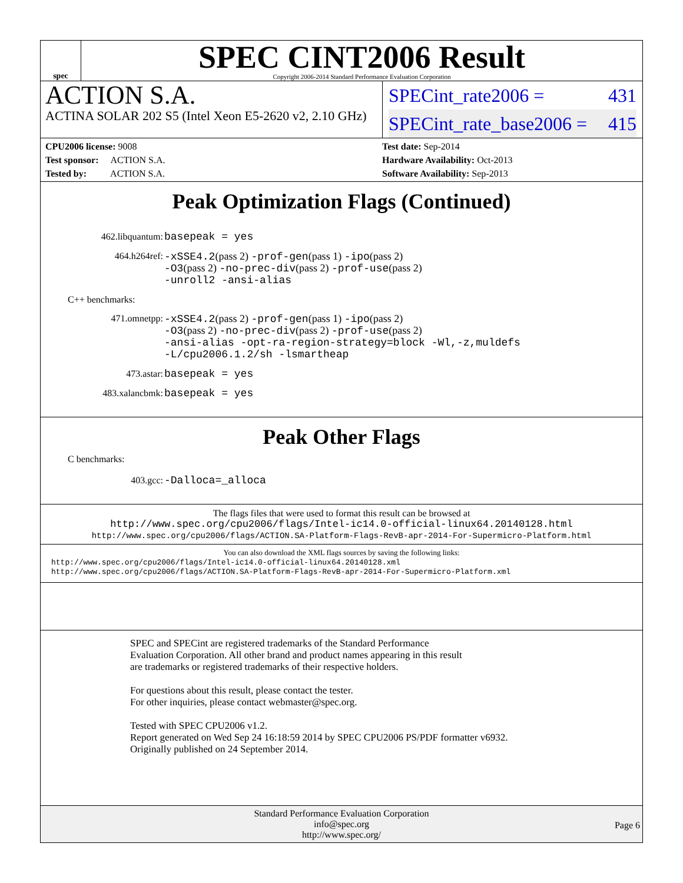spec
SPEC CINT2006 Result
Copyright 2006-2014 Standard Performance Evaluation Corporation
ACTION S.A.
ACTINA SOLAR 202 S5 (Intel Xeon E5-2620 v2, 2.10 GHz)
SPECint_rate2006 = 431
SPECint_rate_base2006 = 415
CPU2006 license: 9008
Test sponsor: ACTION S.A.
Tested by: ACTION S.A.
Test date: Sep-2014
Hardware Availability: Oct-2013
Software Availability: Sep-2013
Peak Optimization Flags (Continued)
462.libquantum:
basepeak = yes
464.h264ref:
-xSSE4.2(pass 2) -prof-gen(pass 1) -ipo(pass 2)
-O3(pass 2) -no-prec-div(pass 2) -prof-use(pass 2)
-unroll2 -ansi-alias
C++ benchmarks:
471.omnetpp:
-xSSE4.2(pass 2) -prof-gen(pass 1) -ipo(pass 2)
-O3(pass 2) -no-prec-div(pass 2) -prof-use(pass 2)
-ansi-alias -opt-ra-region-strategy=block -Wl,-z,muldefs
-L/cpu2006.1.2/sh -lsmartheap
473.astar:
basepeak = yes
483.xalancbmk:
basepeak = yes
Peak Other Flags
C benchmarks:
403.gcc:
-Dalloca=_alloca
The flags files that were used to format this result can be browsed at
http://www.spec.org/cpu2006/flags/Intel-ic14.0-official-linux64.20140128.html
http://www.spec.org/cpu2006/flags/ACTION.SA-Platform-Flags-RevB-apr-2014-For-Supermicro-Platform.html
You can also download the XML flags sources by saving the following links:
http://www.spec.org/cpu2006/flags/Intel-ic14.0-official-linux64.20140128.xml
http://www.spec.org/cpu2006/flags/ACTION.SA-Platform-Flags-RevB-apr-2014-For-Supermicro-Platform.xml
SPEC and SPECint are registered trademarks of the Standard Performance Evaluation Corporation. All other brand and product names appearing in this result are trademarks or registered trademarks of their respective holders.
For questions about this result, please contact the tester.
For other inquiries, please contact webmaster@spec.org.
Tested with SPEC CPU2006 v1.2.
Report generated on Wed Sep 24 16:18:59 2014 by SPEC CPU2006 PS/PDF formatter v6932.
Originally published on 24 September 2014.
Standard Performance Evaluation Corporation
info@spec.org
http://www.spec.org/
Page 6